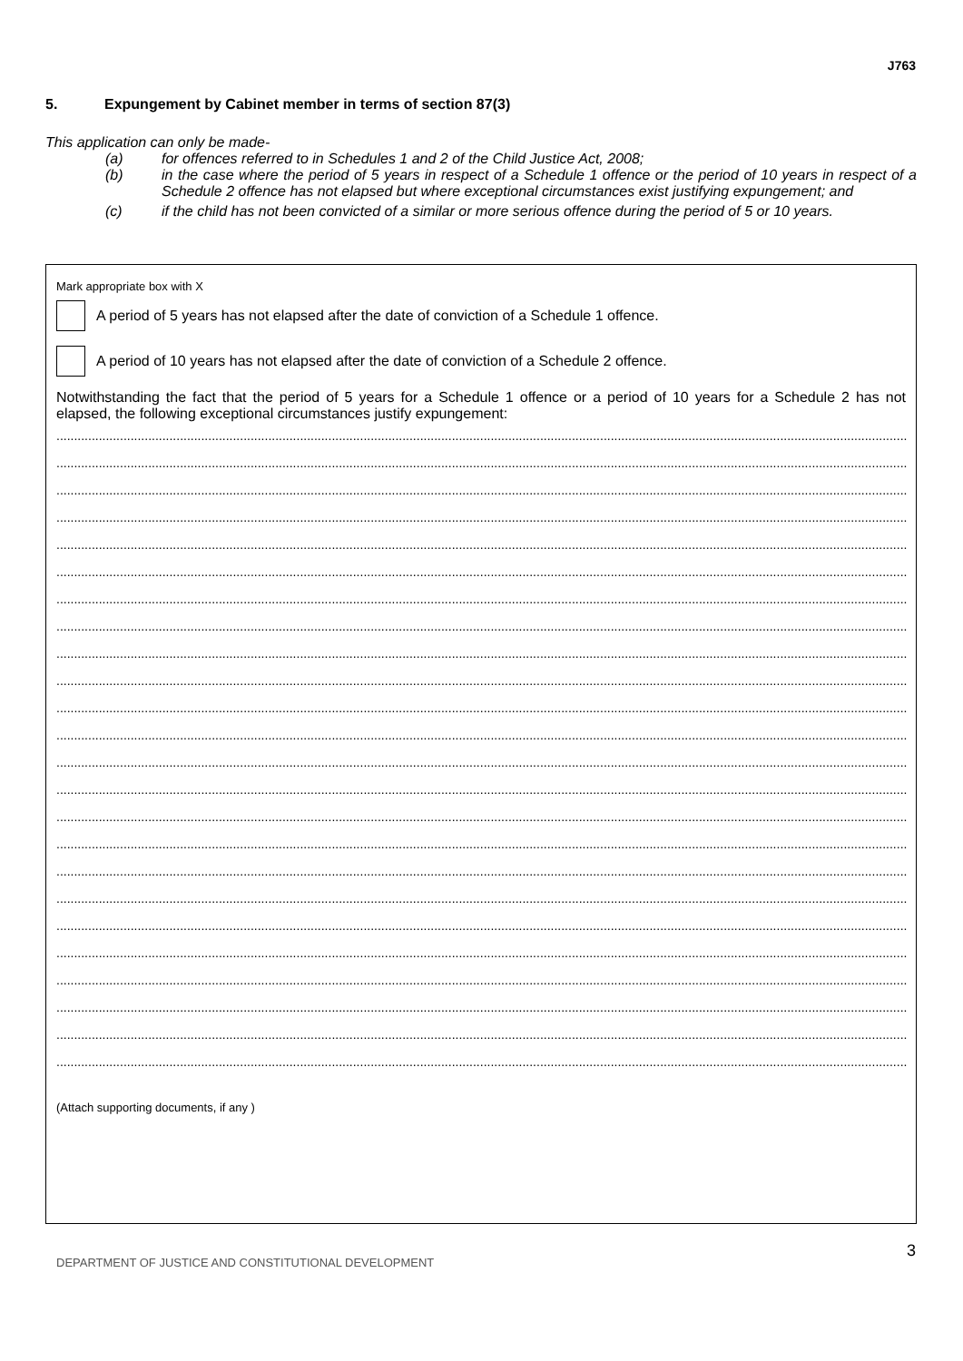J763
5. Expungement by Cabinet member in terms of section 87(3)
This application can only be made-
(a) for offences referred to in Schedules 1 and 2 of the Child Justice Act, 2008;
(b) in the case where the period of 5 years in respect of a Schedule 1 offence or the period of 10 years in respect of a Schedule 2 offence has not elapsed but where exceptional circumstances exist justifying expungement; and
(c) if the child has not been convicted of a similar or more serious offence during the period of 5 or 10 years.
Mark appropriate box with X
A period of 5 years has not elapsed after the date of conviction of a Schedule 1 offence.
A period of 10 years has not elapsed after the date of conviction of a Schedule 2 offence.
Notwithstanding the fact that the period of 5 years for a Schedule 1 offence or a period of 10 years for a Schedule 2 has not elapsed, the following exceptional circumstances justify expungement:
..........................................................................................................................................................................................................................................................
..........................................................................................................................................................................................................................................................
..........................................................................................................................................................................................................................................................
..........................................................................................................................................................................................................................................................
..........................................................................................................................................................................................................................................................
..........................................................................................................................................................................................................................................................
..........................................................................................................................................................................................................................................................
..........................................................................................................................................................................................................................................................
..........................................................................................................................................................................................................................................................
..........................................................................................................................................................................................................................................................
..........................................................................................................................................................................................................................................................
..........................................................................................................................................................................................................................................................
..........................................................................................................................................................................................................................................................
..........................................................................................................................................................................................................................................................
..........................................................................................................................................................................................................................................................
..........................................................................................................................................................................................................................................................
..........................................................................................................................................................................................................................................................
..........................................................................................................................................................................................................................................................
..........................................................................................................................................................................................................................................................
..........................................................................................................................................................................................................................................................
..........................................................................................................................................................................................................................................................
..........................................................................................................................................................................................................................................................
..........................................................................................................................................................................................................................................................
..........................................................................................................................................................................................................................................................
(Attach supporting documents, if any )
DEPARTMENT OF JUSTICE AND CONSTITUTIONAL DEVELOPMENT
3